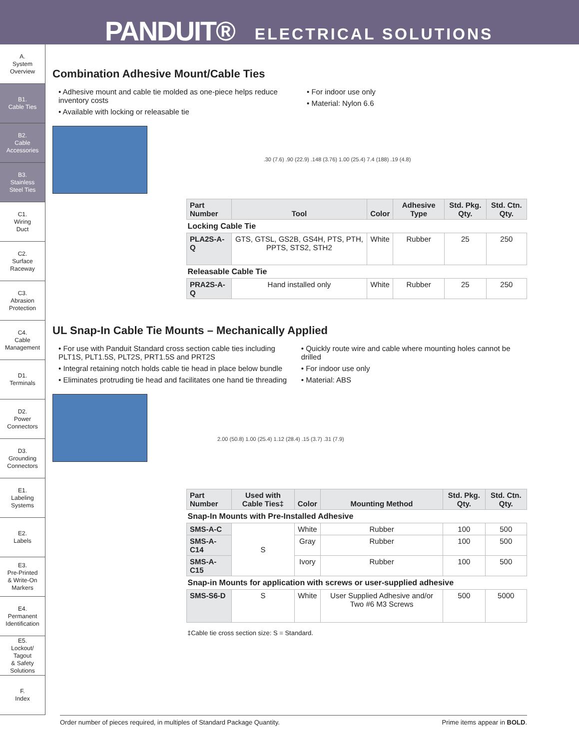PANDUIT® ELECTRICAL SOLUTIONS
A.
System
Overview
B1.
Cable Ties
B2.
Cable
Accessories
B3.
Stainless
Steel Ties
C1.
Wiring
Duct
C2.
Surface
Raceway
C3.
Abrasion
Protection
C4.
Cable
Management
D1.
Terminals
D2.
Power
Connectors
D3.
Grounding
Connectors
E1.
Labeling
Systems
E2.
Labels
E3.
Pre-Printed
& Write-On
Markers
E4.
Permanent
Identification
E5.
Lockout/
Tagout
& Safety
Solutions
F.
Index
Combination Adhesive Mount/Cable Ties
• Adhesive mount and cable tie molded as one-piece helps reduce inventory costs
• Available with locking or releasable tie
• For indoor use only
• Material: Nylon 6.6
.30 (7.6) .90 (22.9) .148 (3.76) 1.00 (25.4) 7.4 (188) .19 (4.8)
| Part Number | Tool | Color | Adhesive Type | Std. Pkg. Qty. | Std. Ctn. Qty. |
| --- | --- | --- | --- | --- | --- |
| Locking Cable Tie | | | | | |
| PLA2S-A-Q | GTS, GTSL, GS2B, GS4H, PTS, PTH, PPTS, STS2, STH2 | White | Rubber | 25 | 250 |
| Releasable Cable Tie | | | | | |
| PRA2S-A-Q | Hand installed only | White | Rubber | 25 | 250 |
UL Snap-In Cable Tie Mounts – Mechanically Applied
• For use with Panduit Standard cross section cable ties including PLT1S, PLT1.5S, PLT2S, PRT1.5S and PRT2S
• Integral retaining notch holds cable tie head in place below bundle
• Eliminates protruding tie head and facilitates one hand tie threading
• Quickly route wire and cable where mounting holes cannot be drilled
• For indoor use only
• Material: ABS
2.00 (50.8) 1.00 (25.4) 1.12 (28.4) .15 (3.7) .31 (7.9)
| Part Number | Used with Cable Ties‡ | Color | Mounting Method | Std. Pkg. Qty. | Std. Ctn. Qty. |
| --- | --- | --- | --- | --- | --- |
| Snap-In Mounts with Pre-Installed Adhesive | | | | | |
| SMS-A-C | S | White | Rubber | 100 | 500 |
| SMS-A-C14 | | Gray | Rubber | 100 | 500 |
| SMS-A-C15 | | Ivory | Rubber | 100 | 500 |
| Snap-in Mounts for application with screws or user-supplied adhesive | | | | | |
| SMS-S6-D | S | White | User Supplied Adhesive and/or Two #6 M3 Screws | 500 | 5000 |
‡Cable tie cross section size: S = Standard.
Order number of pieces required, in multiples of Standard Package Quantity. Prime items appear in BOLD.